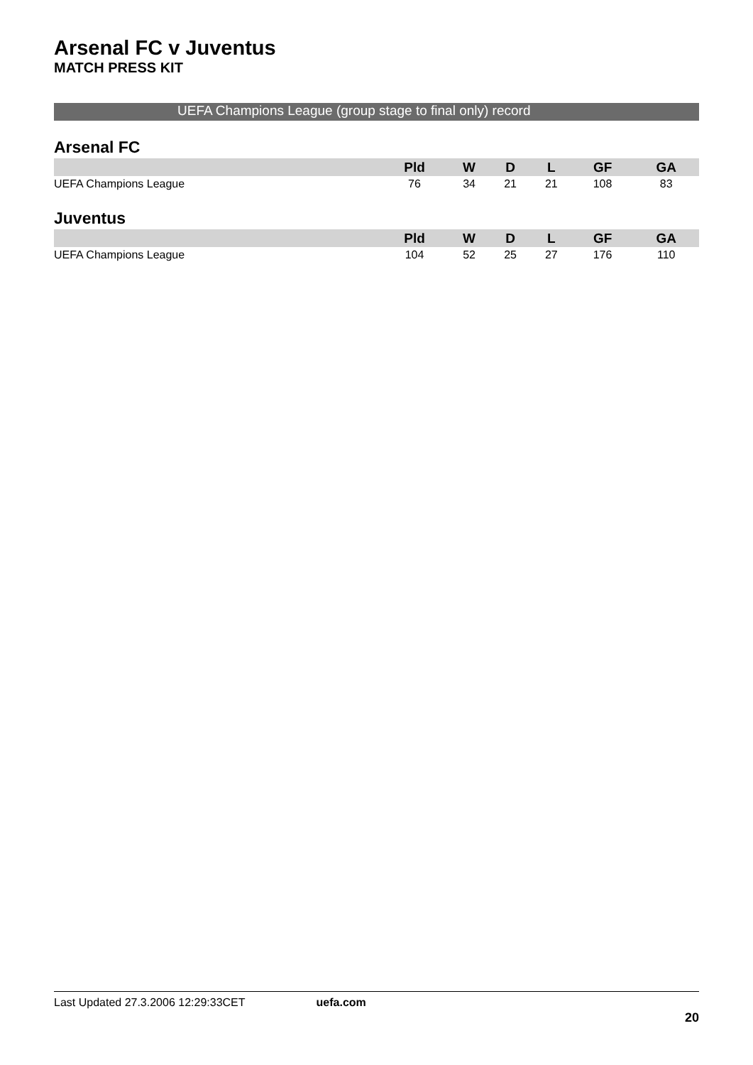Arsenal FC v Juventus
MATCH PRESS KIT
UEFA Champions League (group stage to final only) record
Arsenal FC
| | Pld | W | D | L | GF | GA |
| --- | --- | --- | --- | --- | --- | --- |
| UEFA Champions League | 76 | 34 | 21 | 21 | 108 | 83 |
Juventus
| | Pld | W | D | L | GF | GA |
| --- | --- | --- | --- | --- | --- | --- |
| UEFA Champions League | 104 | 52 | 25 | 27 | 176 | 110 |
Last Updated 27.3.2006 12:29:33CET uefa.com
20